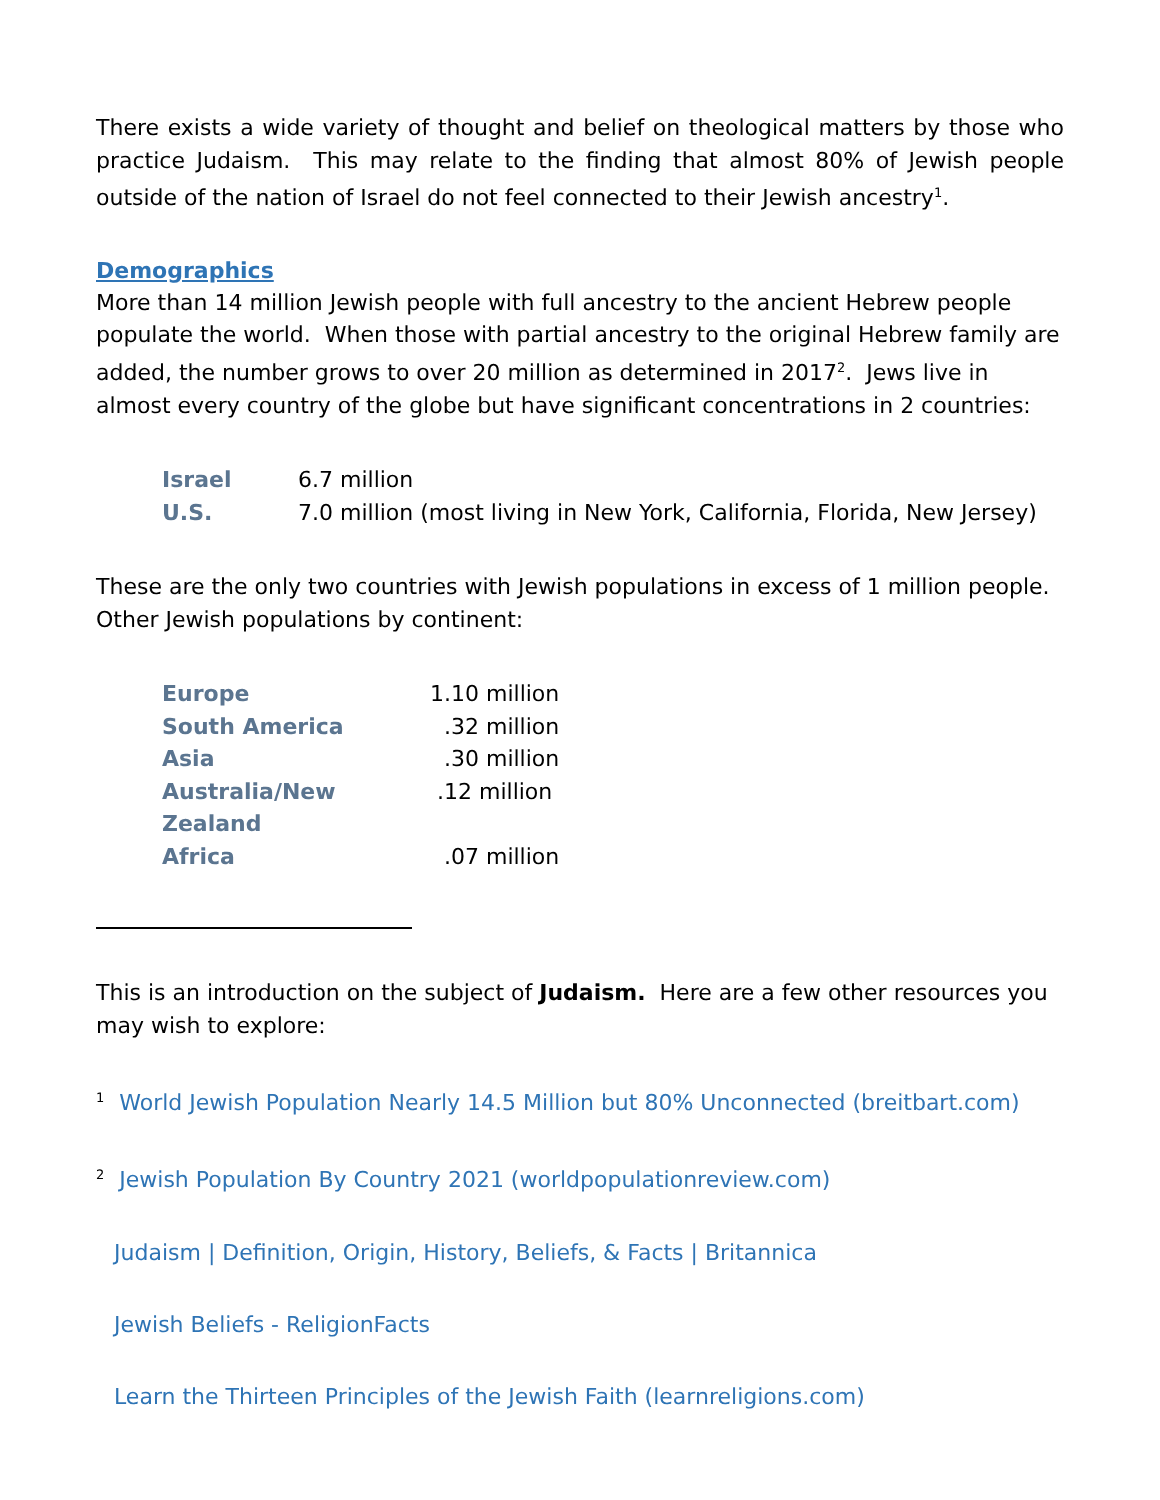There exists a wide variety of thought and belief on theological matters by those who practice Judaism. This may relate to the finding that almost 80% of Jewish people outside of the nation of Israel do not feel connected to their Jewish ancestry<sup>1</sup>.
Demographics
More than 14 million Jewish people with full ancestry to the ancient Hebrew people populate the world. When those with partial ancestry to the original Hebrew family are added, the number grows to over 20 million as determined in 2017<sup>2</sup>. Jews live in almost every country of the globe but have significant concentrations in 2 countries:
| Israel | 6.7 million |
| U.S. | 7.0 million (most living in New York, California, Florida, New Jersey) |
These are the only two countries with Jewish populations in excess of 1 million people. Other Jewish populations by continent:
| Europe | 1.10 million |
| South America | .32 million |
| Asia | .30 million |
| Australia/New Zealand | .12 million |
| Africa | .07 million |
This is an introduction on the subject of Judaism. Here are a few other resources you may wish to explore:
<sup>1</sup> World Jewish Population Nearly 14.5 Million but 80% Unconnected (breitbart.com)
<sup>2</sup> Jewish Population By Country 2021 (worldpopulationreview.com)
Judaism | Definition, Origin, History, Beliefs, & Facts | Britannica
Jewish Beliefs - ReligionFacts
Learn the Thirteen Principles of the Jewish Faith (learnreligions.com)